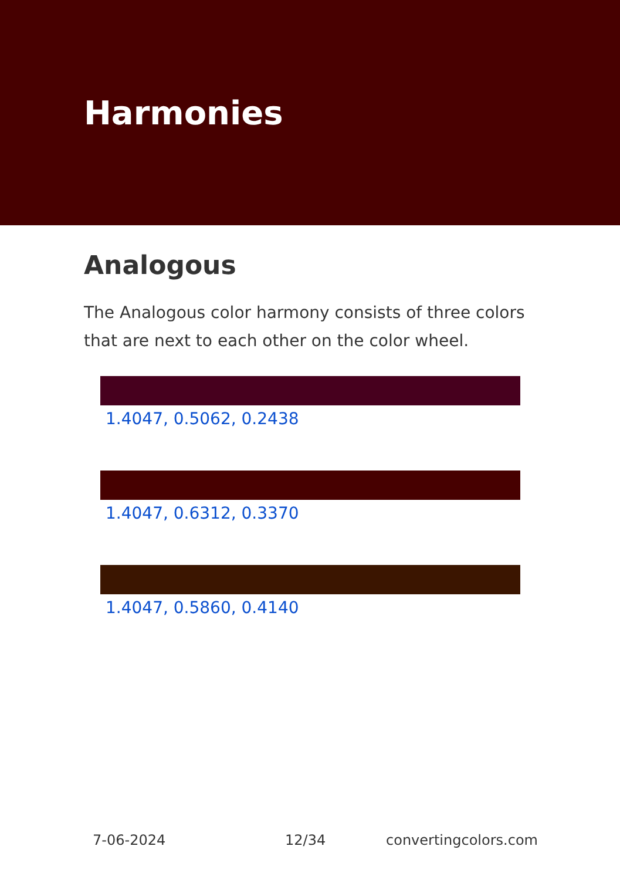Harmonies
Analogous
The Analogous color harmony consists of three colors that are next to each other on the color wheel.
1.4047, 0.5062, 0.2438
1.4047, 0.6312, 0.3370
1.4047, 0.5860, 0.4140
7-06-2024 12/34 convertingcolors.com